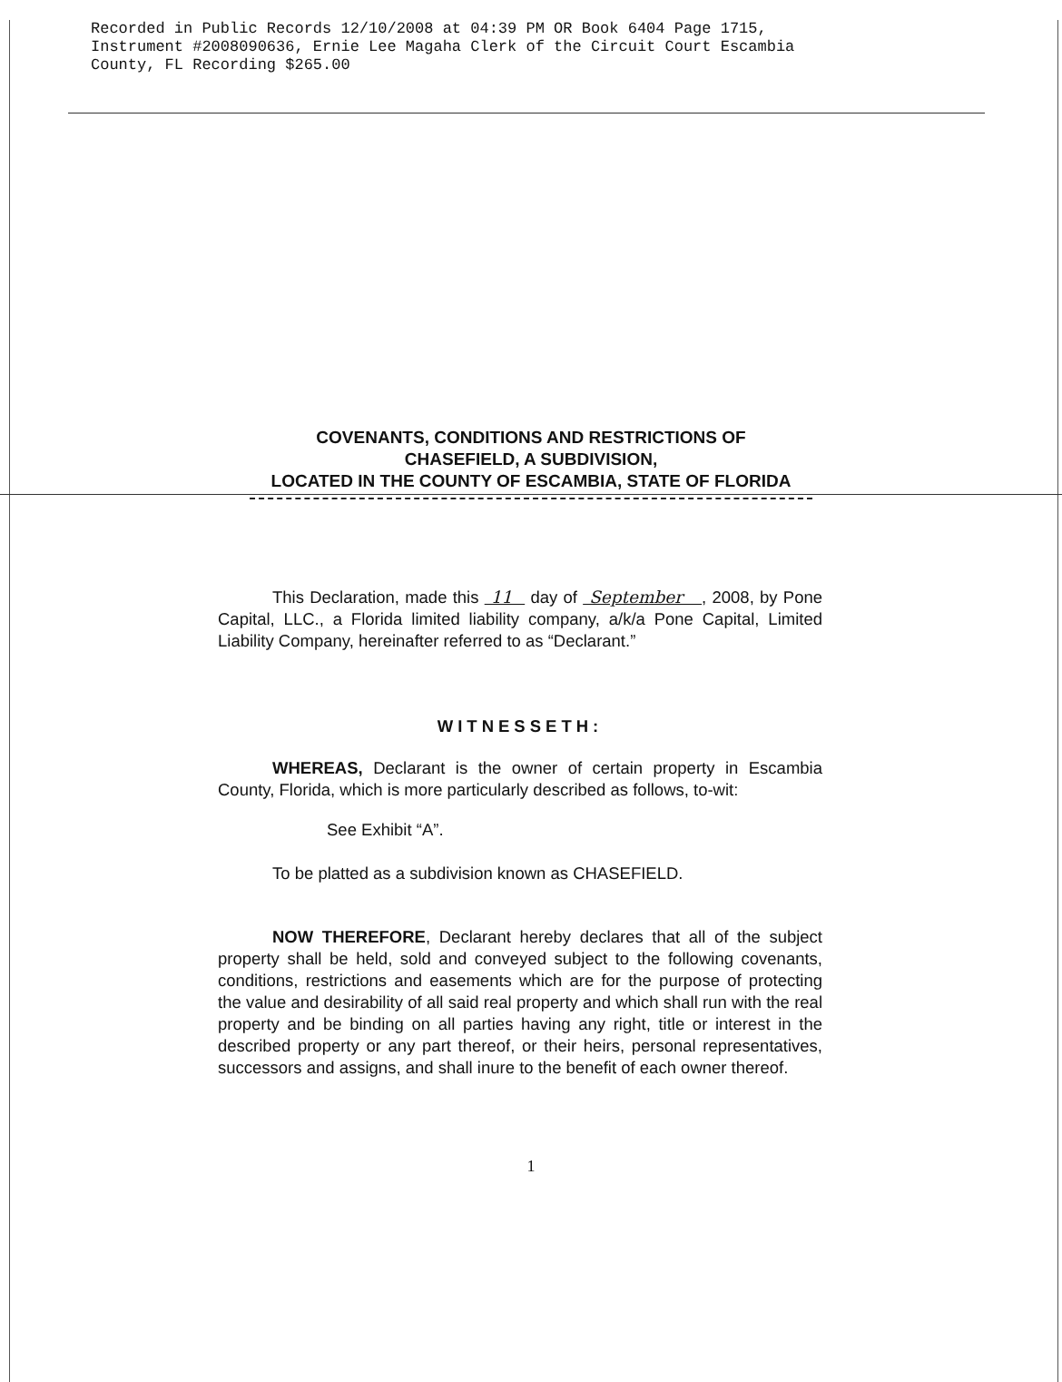Recorded in Public Records 12/10/2008 at 04:39 PM OR Book 6404 Page 1715,
Instrument #2008090636, Ernie Lee Magaha Clerk of the Circuit Court Escambia
County, FL Recording $265.00
COVENANTS, CONDITIONS AND RESTRICTIONS OF
CHASEFIELD, A SUBDIVISION,
LOCATED IN THE COUNTY OF ESCAMBIA, STATE OF FLORIDA
This Declaration, made this 11 day of September , 2008, by Pone Capital, LLC., a Florida limited liability company, a/k/a Pone Capital, Limited Liability Company, hereinafter referred to as “Declarant.”
WITNESSETH:
WHEREAS, Declarant is the owner of certain property in Escambia County, Florida, which is more particularly described as follows, to-wit:
See Exhibit “A”.
To be platted as a subdivision known as CHASEFIELD.
NOW THEREFORE, Declarant hereby declares that all of the subject property shall be held, sold and conveyed subject to the following covenants, conditions, restrictions and easements which are for the purpose of protecting the value and desirability of all said real property and which shall run with the real property and be binding on all parties having any right, title or interest in the described property or any part thereof, or their heirs, personal representatives, successors and assigns, and shall inure to the benefit of each owner thereof.
1